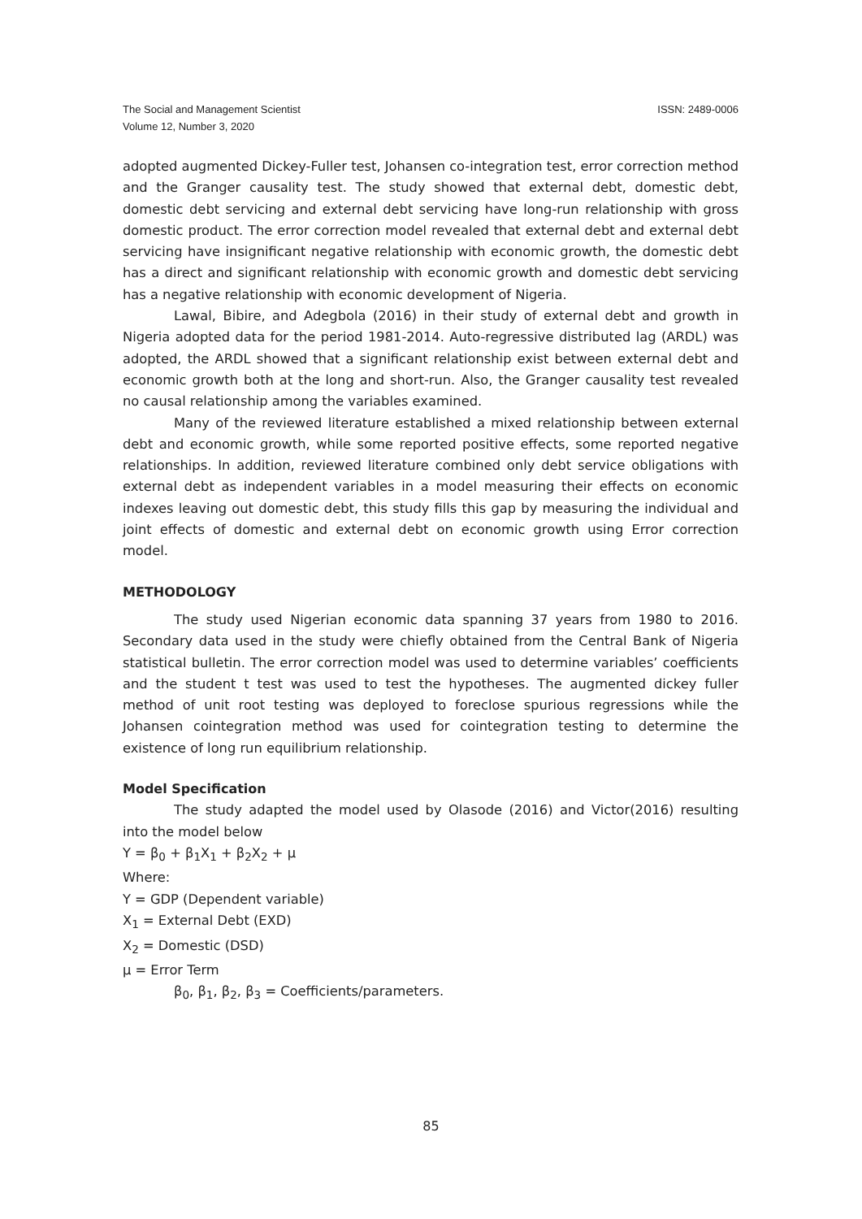ISSN: 2489-0006 The Social and Management Scientist
Volume 12, Number 3, 2020
adopted augmented Dickey-Fuller test, Johansen co-integration test, error correction method and the Granger causality test. The study showed that external debt, domestic debt, domestic debt servicing and external debt servicing have long-run relationship with gross domestic product. The error correction model revealed that external debt and external debt servicing have insignificant negative relationship with economic growth, the domestic debt has a direct and significant relationship with economic growth and domestic debt servicing has a negative relationship with economic development of Nigeria.
Lawal, Bibire, and Adegbola (2016) in their study of external debt and growth in Nigeria adopted data for the period 1981-2014. Auto-regressive distributed lag (ARDL) was adopted, the ARDL showed that a significant relationship exist between external debt and economic growth both at the long and short-run. Also, the Granger causality test revealed no causal relationship among the variables examined.
Many of the reviewed literature established a mixed relationship between external debt and economic growth, while some reported positive effects, some reported negative relationships. In addition, reviewed literature combined only debt service obligations with external debt as independent variables in a model measuring their effects on economic indexes leaving out domestic debt, this study fills this gap by measuring the individual and joint effects of domestic and external debt on economic growth using Error correction model.
METHODOLOGY
The study used Nigerian economic data spanning 37 years from 1980 to 2016. Secondary data used in the study were chiefly obtained from the Central Bank of Nigeria statistical bulletin. The error correction model was used to determine variables’ coefficients and the student t test was used to test the hypotheses. The augmented dickey fuller method of unit root testing was deployed to foreclose spurious regressions while the Johansen cointegration method was used for cointegration testing to determine the existence of long run equilibrium relationship.
Model Specification
The study adapted the model used by Olasode (2016) and Victor(2016) resulting into the model below
Y = β<sub>0</sub> + β<sub>1</sub>X<sub>1</sub> + β<sub>2</sub>X<sub>2</sub> + μ
Where:
Y = GDP (Dependent variable)
X<sub>1</sub> = External Debt (EXD)
X<sub>2</sub> = Domestic (DSD)
μ = Error Term
β<sub>0</sub>, β<sub>1</sub>, β<sub>2</sub>, β<sub>3</sub> = Coefficients/parameters.
85